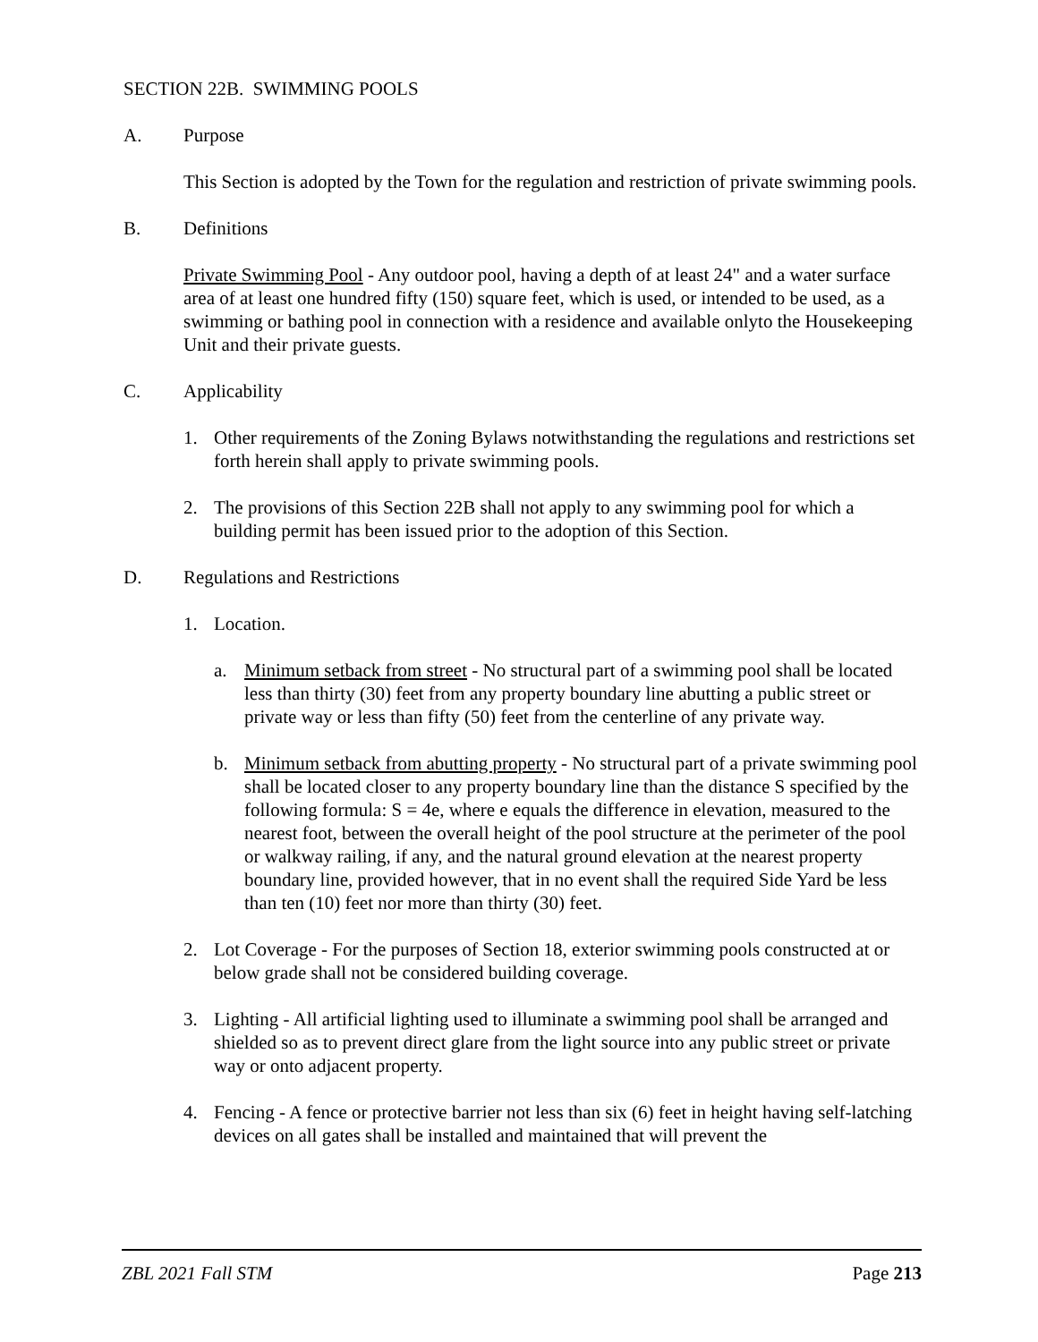SECTION 22B. SWIMMING POOLS
A. Purpose
This Section is adopted by the Town for the regulation and restriction of private swimming pools.
B. Definitions
Private Swimming Pool - Any outdoor pool, having a depth of at least 24" and a water surface area of at least one hundred fifty (150) square feet, which is used, or intended to be used, as a swimming or bathing pool in connection with a residence and available onlyto the Housekeeping Unit and their private guests.
C. Applicability
1. Other requirements of the Zoning Bylaws notwithstanding the regulations and restrictions set forth herein shall apply to private swimming pools.
2. The provisions of this Section 22B shall not apply to any swimming pool for which a building permit has been issued prior to the adoption of this Section.
D. Regulations and Restrictions
1. Location.
a. Minimum setback from street - No structural part of a swimming pool shall be located less than thirty (30) feet from any property boundary line abutting a public street or private way or less than fifty (50) feet from the centerline of any private way.
b. Minimum setback from abutting property - No structural part of a private swimming pool shall be located closer to any property boundary line than the distance S specified by the following formula: S = 4e, where e equals the difference in elevation, measured to the nearest foot, between the overall height of the pool structure at the perimeter of the pool or walkway railing, if any, and the natural ground elevation at the nearest property boundary line, provided however, that in no event shall the required Side Yard be less than ten (10) feet nor more than thirty (30) feet.
2. Lot Coverage - For the purposes of Section 18, exterior swimming pools constructed at or below grade shall not be considered building coverage.
3. Lighting - All artificial lighting used to illuminate a swimming pool shall be arranged and shielded so as to prevent direct glare from the light source into any public street or private way or onto adjacent property.
4. Fencing - A fence or protective barrier not less than six (6) feet in height having self-latching devices on all gates shall be installed and maintained that will prevent the
ZBL 2021 Fall STM Page 213